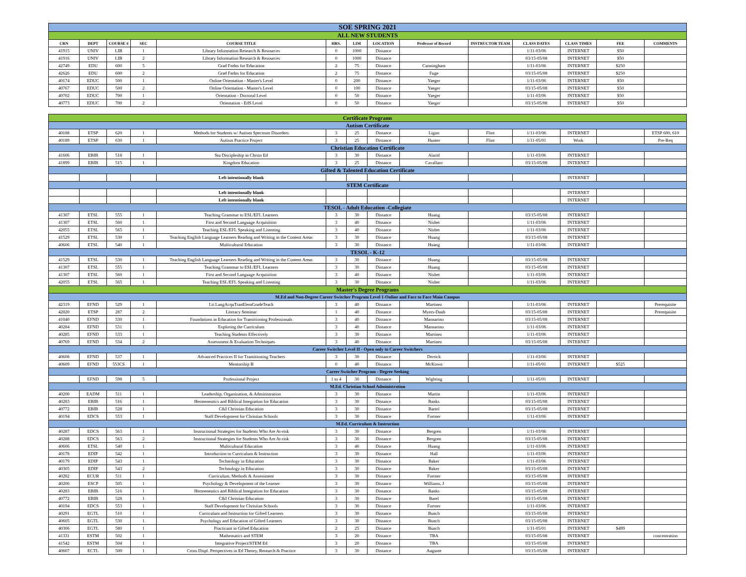| SOE SPRING 2021 | | | | | | | | | | | | | |
| ALL NEW STUDENTS | | | | | | | | | | | | | |
| CRN | DEPT | COURSE # | SEC | COURSE TITLE | HRS. | LIM | LOCATION | Professor of Record | INSTRUCTOR TEAM | CLASS DATES | CLASS TIMES | FEE | COMMENTS |
| 41915 | UNIV | LIB | 1 | Library Information Research & Resources | 0 | 1000 | Distance | | | 1/11-03/06 | INTERNET | $50 | |
| 41916 | UNIV | LIB | 2 | Library Information Research & Resources | 0 | 1000 | Distance | | | 03/15-05/08 | INTERNET | $50 | |
| 42749 | EDU | 600 | 5 | Grad Fndns for Education | 2 | 75 | Distance | Cunningham | | 1/11-03/06 | INTERNET | $250 | |
| 42626 | EDU | 600 | 2 | Grad Fndns for Education | 2 | 75 | Distance | Fuge | | 03/15-05/08 | INTERNET | $250 | |
| 40174 | EDUC | 500 | 1 | Online Orientation - Master's Level | 0 | 200 | Distance | Yaeger | | 1/11-03/06 | INTERNET | $50 | |
| 40767 | EDUC | 500 | 2 | Online Orientation - Master's Level | 0 | 100 | Distance | Yaeger | | 03/15-05/08 | INTERNET | $50 | |
| 40702 | EDUC | 700 | 1 | Orientation - Doctoral Level | 0 | 50 | Distance | Yaeger | | 1/11-03/06 | INTERNET | $50 | |
| 40773 | EDUC | 700 | 2 | Orientation - EdS Level | 0 | 50 | Distance | Yaeger | | 03/15-05/08 | INTERNET | $50 | |
| Certificate Programs | | | | | | | | | | | | | |
| Autism Certificate | | | | | | | | | | | | | |
| 40188 | ETSP | 620 | 1 | Methods for Students w/ Autism Spectrum Disorders | 3 | 25 | Distance | Ligon | Flint | 1/11-03/06 | INTERNET | | ETSP 600, 610 |
| 40189 | ETSP | 630 | 1 | Autism Practice Project | 3 | 25 | Distance | Hunter | Flint | 1/11-05/01 | Work | | Pre-Req |
| Christian Education Certificate | | | | | | | | | | | | | |
| 41606 | EBIB | 518 | 1 | Stu Discipleship in Chrstn Ed | 3 | 30 | Distance | Alarid | | 1/11-03/06 | INTERNET | | |
| 41899 | EBIB | 515 | 1 | Kingdom Education | 3 | 25 | Distance | Cavallaro | | 03/15-05/08 | INTERNET | | |
| Gifted & Talented Education Certificate | | | | | | | | | | | | | |
| | | | | Left intentionally blank | | | | | | | INTERNET | | |
| STEM Certificate | | | | | | | | | | | | | |
| | | | | Left intentionally blank | | | | | | | INTERNET | | |
| | | | | Left intentionally blank | | | | | | | INTERNET | | |
| TESOL - Adult Education -Collegiate | | | | | | | | | | | | | |
| 41307 | ETSL | 555 | 1 | Teaching Grammar to ESL/EFL Learners | 3 | 30 | Distance | Huang | | 03/15-05/08 | INTERNET | | |
| 41307 | ETSL | 560 | 1 | First and Second Language Acquisition | 3 | 40 | Distance | Nisbet | | 1/11-03/06 | INTERNET | | |
| 42055 | ETSL | 565 | 1 | Teaching ESL/EFL Speaking and Listening | 3 | 40 | Distance | Nisbet | | 1/11-03/06 | INTERNET | | |
| 41529 | ETSL | 530 | 1 | Teaching English Language Learners Reading and Writing in the Content Areas | 3 | 30 | Distance | Huang | | 03/15-05/08 | INTERNET | | |
| 40606 | ETSL | 540 | 1 | Multicultural Education | 3 | 30 | Distance | Huang | | 1/11-03/06 | INTERNET | | |
| TESOL - K-12 | | | | | | | | | | | | | |
| 41529 | ETSL | 530 | 1 | Teaching English Language Learners Reading and Writing in the Content Areas | 3 | 30 | Distance | Huang | | 03/15-05/08 | INTERNET | | |
| 41307 | ETSL | 555 | 1 | Teaching Grammar to ESL/EFL Learners | 3 | 30 | Distance | Huang | | 03/15-05/08 | INTERNET | | |
| 41307 | ETSL | 560 | 1 | First and Second Language Acquisition | 3 | 40 | Distance | Nisbet | | 1/11-03/06 | INTERNET | | |
| 42055 | ETSL | 565 | 1 | Teaching ESL/EFL Speaking and Listening | 3 | 30 | Distance | Nisbet | | 1/11-03/06 | INTERNET | | |
| Master's Degree Programs | | | | | | | | | | | | | |
| M.Ed and Non-Degree Career Switcher Program Level 1-Online and Face to Face Main Campus | | | | | | | | | | | | | |
| 42319 | EFND | 529 | 1 | Lit.LangAcquTranElemGradeTeach | 3 | 40 | Distance | Martinez | | 1/11-03/06 | INTERNET | | Prerequisite |
| 42020 | ETSP | 287 | 2 | Literacy Seminar | 1 | 40 | Distance | Myers-Daub | | 03/15-05/08 | INTERNET | | Prerequisite |
| 41040 | EFND | 530 | 1 | Foundations in Education for Transitioning Professionals | 3 | 40 | Distance | Mannarino | | 03/15-05/08 | INTERNET | | |
| 40284 | EFND | 531 | 1 | Exploring the Curriculum | 3 | 40 | Distance | Mannarino | | 1/11-03/06 | INTERNET | | |
| 40285 | EFND | 533 | 1 | Teaching Students Effectively | 3 | 30 | Distance | Martinez | | 1/11-03/06 | INTERNET | | |
| 40769 | EFND | 534 | 2 | Assessment & Evaluation Techniques | 3 | 40 | Distance | Martinez | | 03/15-05/08 | INTERNET | | |
| Career Switcher Level II - Open only to Career Switchers | | | | | | | | | | | | | |
| 40608 | EFND | 537 | 1 | Advanced Practices II for Transitioning Teachers | 3 | 30 | Distance | Derrick | | 1/11-03/06 | INTERNET | | |
| 40609 | EFND | 553CS | 1 | Mentorship B | 0 | 40 | Distance | McKown | | 1/11-05/01 | INTERNET | $525 | |
| Career Switcher Program - Degree Seeking | | | | | | | | | | | | | |
| | EFND | 598 | 5 | Professional Project | 1 to 4 | 30 | Distance | Wighting | | 1/11-05/01 | INTERNET | | |
| M.Ed. Christian School Administration | | | | | | | | | | | | | |
| 40200 | EADM | 511 | 1 | Leadership, Organization, & Administration | 3 | 30 | Distance | Martin | | 1/11-03/06 | INTERNET | | |
| 40283 | EBIB | 516 | 1 | Hermeneutics and Biblical Integration for Education | 3 | 30 | Distance | Banks | | 03/15-05/08 | INTERNET | | |
| 40772 | EBIB | 528 | 1 | C&I Christian Education | 3 | 30 | Distance | Bartel | | 03/15-05/08 | INTERNET | | |
| 40194 | EDCS | 553 | 1 | Staff Development for Christian Schools | 3 | 30 | Distance | Fortner | | 1/11-03/06 | INTERNET | | |
| M.Ed. Curriculum & Instruction | | | | | | | | | | | | | |
| 40287 | EDCS | 563 | 1 | Instructional Strategies for Students Who Are At-risk | 3 | 30 | Distance | Bergren | | 1/11-03/06 | INTERNET | | |
| 40288 | EDCS | 563 | 2 | Instructional Strategies for Students Who Are At-risk | 3 | 30 | Distance | Bergren | | 03/15-05/08 | INTERNET | | |
| 40606 | ETSL | 540 | 1 | Multicultural Education | 3 | 40 | Distance | Huang | | 1/11-03/06 | INTERNET | | |
| 40178 | EDIP | 542 | 1 | Introduction to Curriculum & Instruction | 3 | 30 | Distance | Hall | | 1/11-03/06 | INTERNET | | |
| 40179 | EDIP | 543 | 1 | Technology in Education | 3 | 30 | Distance | Baker | | 1/11-03/06 | INTERNET | | |
| 40305 | EDIP | 543 | 2 | Technology in Education | 3 | 30 | Distance | Baker | | 03/15-05/08 | INTERNET | | |
| 40282 | ECUR | 511 | 1 | Curriculum, Methods & Assessment | 3 | 30 | Distance | Fortner | | 03/15-05/08 | INTERNET | | |
| 40206 | ESCP | 505 | 1 | Psychology & Development of the Learner | 3 | 30 | Distance | Williams, J | | 03/15-05/08 | INTERNET | | |
| 40283 | EBIB | 516 | 1 | Hermeneutics and Biblical Integration for Education | 3 | 30 | Distance | Banks | | 03/15-05/08 | INTERNET | | |
| 40772 | EBIB | 528 | 1 | C&I Christian Education | 3 | 30 | Distance | Barel | | 03/15-05/08 | INTERNET | | |
| 40194 | EDCS | 553 | 1 | Staff Development for Christian Schools | 3 | 30 | Distance | Fortner | | 1/11-03/06 | INTERNET | | |
| 40291 | EGTL | 510 | 1 | Curriculum and Instruction for Gifted Learners | 3 | 30 | Distance | Bunch | | 03/15-05/08 | INTERNET | | |
| 40605 | EGTL | 530 | 1 | Psychology and Education of Gifted Learners | 3 | 30 | Distance | Bunch | | 03/15-05/08 | INTERNET | | |
| 40306 | EGTL | 580 | 1 | Practicum in Gifted Education | 2 | 25 | Distance | Bunch | | 1/11-05/01 | INTERNET | $499 | |
| 41331 | ESTM | 502 | 1 | Mathematics and STEM | 3 | 20 | Distance | TBA | | 03/15-05/08 | INTERNET | | concentration |
| 41542 | ESTM | 504 | 1 | Integrative Project/STEM Ed | 3 | 20 | Distance | TBA | | 03/15-05/08 | INTERNET | | |
| 40607 | ECTL | 500 | 1 | Cross Displ. Perspectives in Ed Theory, Research & Practice | 3 | 30 | Distance | Auguste | | 03/15-05/08 | INTERNET | | |